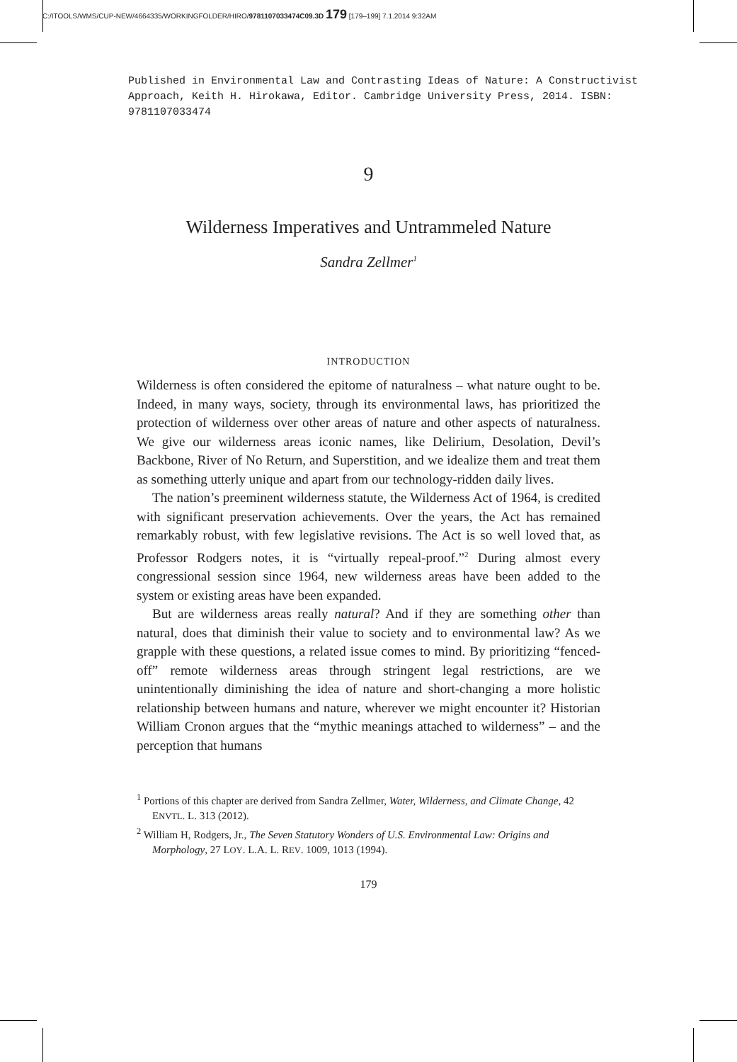C:/ITOOLS/WMS/CUP-NEW/4664335/WORKINGFOLDER/HIRO/9781107033474C09.3D 179 [179–199] 7.1.2014 9:32AM
Published in Environmental Law and Contrasting Ideas of Nature: A Constructivist Approach, Keith H. Hirokawa, Editor. Cambridge University Press, 2014. ISBN: 9781107033474
9
Wilderness Imperatives and Untrammeled Nature
Sandra Zellmer<sup>1</sup>
INTRODUCTION
Wilderness is often considered the epitome of naturalness – what nature ought to be. Indeed, in many ways, society, through its environmental laws, has prioritized the protection of wilderness over other areas of nature and other aspects of naturalness. We give our wilderness areas iconic names, like Delirium, Desolation, Devil’s Backbone, River of No Return, and Superstition, and we idealize them and treat them as something utterly unique and apart from our technology-ridden daily lives.
The nation’s preeminent wilderness statute, the Wilderness Act of 1964, is credited with significant preservation achievements. Over the years, the Act has remained remarkably robust, with few legislative revisions. The Act is so well loved that, as Professor Rodgers notes, it is “virtually repeal-proof.”<sup>2</sup> During almost every congressional session since 1964, new wilderness areas have been added to the system or existing areas have been expanded.
But are wilderness areas really natural? And if they are something other than natural, does that diminish their value to society and to environmental law? As we grapple with these questions, a related issue comes to mind. By prioritizing “fenced-off” remote wilderness areas through stringent legal restrictions, are we unintentionally diminishing the idea of nature and short-changing a more holistic relationship between humans and nature, wherever we might encounter it? Historian William Cronon argues that the “mythic meanings attached to wilderness” – and the perception that humans
<sup>1</sup> Portions of this chapter are derived from Sandra Zellmer, Water, Wilderness, and Climate Change, 42 ENVTL. L. 313 (2012).
<sup>2</sup> William H, Rodgers, Jr., The Seven Statutory Wonders of U.S. Environmental Law: Origins and Morphology, 27 LOY. L.A. L. REV. 1009, 1013 (1994).
179